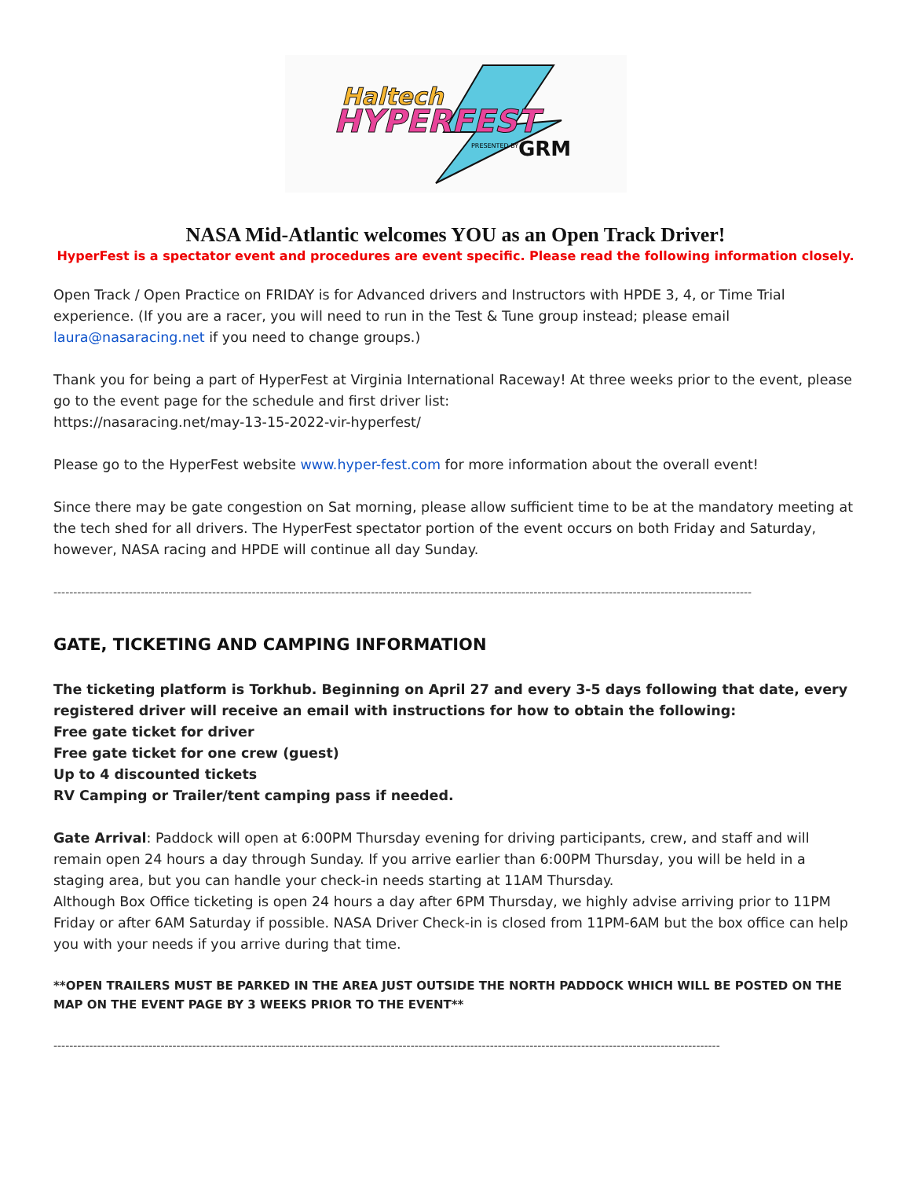Haltech
HYPERFEST
PRESENTED BY
GRM
NASA Mid-Atlantic welcomes YOU as an Open Track Driver!
HyperFest is a spectator event and procedures are event specific. Please read the following information closely.
Open Track / Open Practice on FRIDAY is for Advanced drivers and Instructors with HPDE 3, 4, or Time Trial experience. (If you are a racer, you will need to run in the Test & Tune group instead; please email laura@nasaracing.net if you need to change groups.)
Thank you for being a part of HyperFest at Virginia International Raceway! At three weeks prior to the event, please go to the event page for the schedule and first driver list:
https://nasaracing.net/may-13-15-2022-vir-hyperfest/
Please go to the HyperFest website www.hyper-fest.com for more information about the overall event!
Since there may be gate congestion on Sat morning, please allow sufficient time to be at the mandatory meeting at the tech shed for all drivers. The HyperFest spectator portion of the event occurs on both Friday and Saturday, however, NASA racing and HPDE will continue all day Sunday.
--------------------------------------------------------------------------------------------------------------------------------------------------------------------------------
GATE, TICKETING AND CAMPING INFORMATION
The ticketing platform is Torkhub. Beginning on April 27 and every 3-5 days following that date, every registered driver will receive an email with instructions for how to obtain the following:
Free gate ticket for driver
Free gate ticket for one crew (guest)
Up to 4 discounted tickets
RV Camping or Trailer/tent camping pass if needed.
Gate Arrival: Paddock will open at 6:00PM Thursday evening for driving participants, crew, and staff and will remain open 24 hours a day through Sunday. If you arrive earlier than 6:00PM Thursday, you will be held in a staging area, but you can handle your check-in needs starting at 11AM Thursday.
Although Box Office ticketing is open 24 hours a day after 6PM Thursday, we highly advise arriving prior to 11PM Friday or after 6AM Saturday if possible. NASA Driver Check-in is closed from 11PM-6AM but the box office can help you with your needs if you arrive during that time.
**OPEN TRAILERS MUST BE PARKED IN THE AREA JUST OUTSIDE THE NORTH PADDOCK WHICH WILL BE POSTED ON THE MAP ON THE EVENT PAGE BY 3 WEEKS PRIOR TO THE EVENT**
------------------------------------------------------------------------------------------------------------------------------------------------------------------------